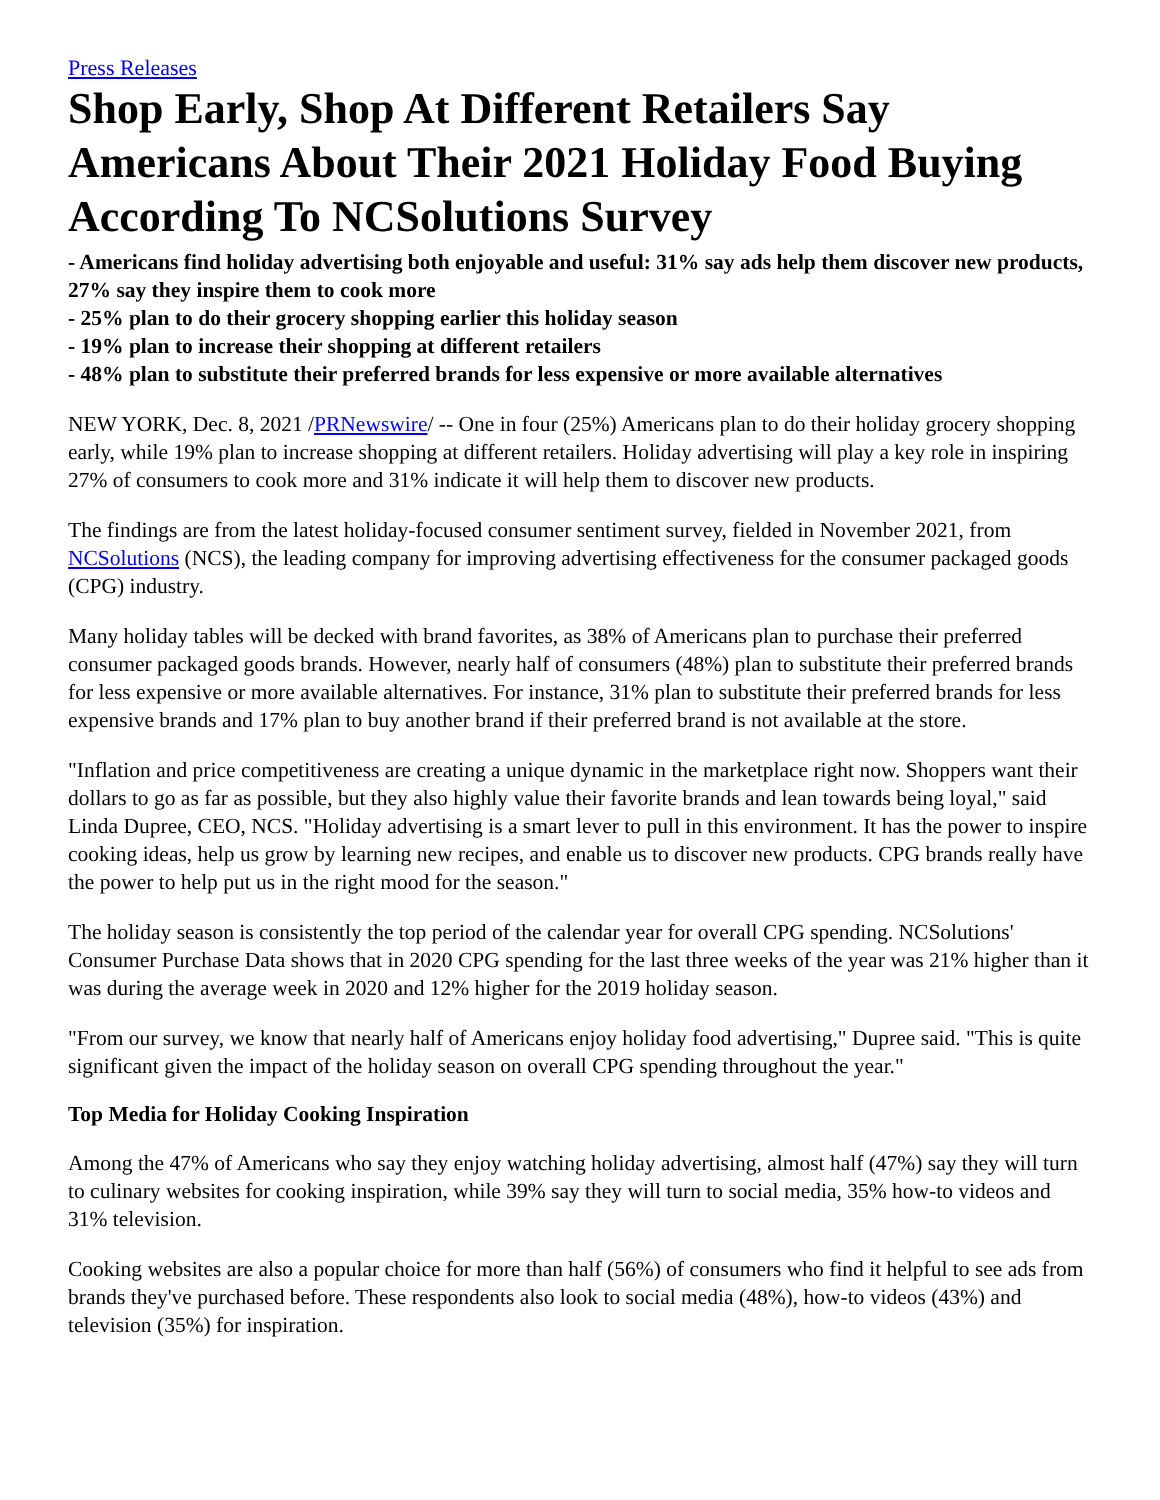Press Releases
Shop Early, Shop At Different Retailers Say Americans About Their 2021 Holiday Food Buying According To NCSolutions Survey
- Americans find holiday advertising both enjoyable and useful: 31% say ads help them discover new products, 27% say they inspire them to cook more
- 25% plan to do their grocery shopping earlier this holiday season
- 19% plan to increase their shopping at different retailers
- 48% plan to substitute their preferred brands for less expensive or more available alternatives
NEW YORK, Dec. 8, 2021 /PRNewswire/ -- One in four (25%) Americans plan to do their holiday grocery shopping early, while 19% plan to increase shopping at different retailers. Holiday advertising will play a key role in inspiring 27% of consumers to cook more and 31% indicate it will help them to discover new products.
The findings are from the latest holiday-focused consumer sentiment survey, fielded in November 2021, from NCSolutions (NCS), the leading company for improving advertising effectiveness for the consumer packaged goods (CPG) industry.
Many holiday tables will be decked with brand favorites, as 38% of Americans plan to purchase their preferred consumer packaged goods brands. However, nearly half of consumers (48%) plan to substitute their preferred brands for less expensive or more available alternatives. For instance, 31% plan to substitute their preferred brands for less expensive brands and 17% plan to buy another brand if their preferred brand is not available at the store.
"Inflation and price competitiveness are creating a unique dynamic in the marketplace right now. Shoppers want their dollars to go as far as possible, but they also highly value their favorite brands and lean towards being loyal," said Linda Dupree, CEO, NCS. "Holiday advertising is a smart lever to pull in this environment. It has the power to inspire cooking ideas, help us grow by learning new recipes, and enable us to discover new products. CPG brands really have the power to help put us in the right mood for the season."
The holiday season is consistently the top period of the calendar year for overall CPG spending. NCSolutions' Consumer Purchase Data shows that in 2020 CPG spending for the last three weeks of the year was 21% higher than it was during the average week in 2020 and 12% higher for the 2019 holiday season.
"From our survey, we know that nearly half of Americans enjoy holiday food advertising," Dupree said. "This is quite significant given the impact of the holiday season on overall CPG spending throughout the year."
Top Media for Holiday Cooking Inspiration
Among the 47% of Americans who say they enjoy watching holiday advertising, almost half (47%) say they will turn to culinary websites for cooking inspiration, while 39% say they will turn to social media, 35% how-to videos and 31% television.
Cooking websites are also a popular choice for more than half (56%) of consumers who find it helpful to see ads from brands they've purchased before. These respondents also look to social media (48%), how-to videos (43%) and television (35%) for inspiration.